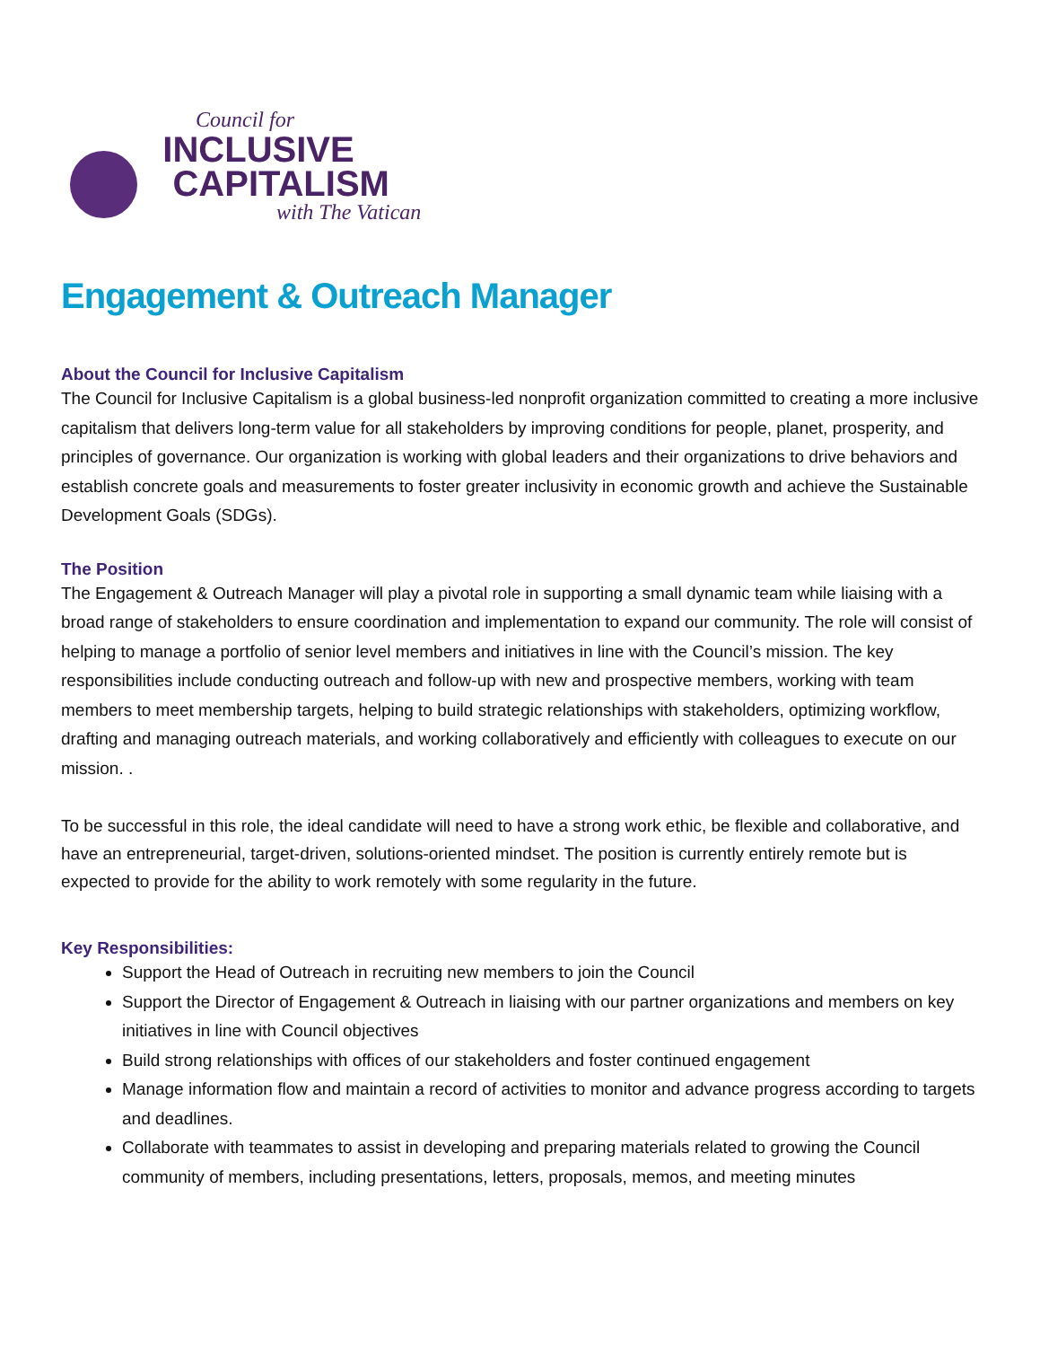Council for
INCLUSIVE
CAPITALISM
with The Vatican
Engagement & Outreach Manager
About the Council for Inclusive Capitalism
The Council for Inclusive Capitalism is a global business-led nonprofit organization committed to creating a more inclusive capitalism that delivers long-term value for all stakeholders by improving conditions for people, planet, prosperity, and principles of governance. Our organization is working with global leaders and their organizations to drive behaviors and establish concrete goals and measurements to foster greater inclusivity in economic growth and achieve the Sustainable Development Goals (SDGs).
The Position
The Engagement & Outreach Manager will play a pivotal role in supporting a small dynamic team while liaising with a broad range of stakeholders to ensure coordination and implementation to expand our community. The role will consist of helping to manage a portfolio of senior level members and initiatives in line with the Council’s mission. The key responsibilities include conducting outreach and follow-up with new and prospective members, working with team members to meet membership targets, helping to build strategic relationships with stakeholders, optimizing workflow, drafting and managing outreach materials, and working collaboratively and efficiently with colleagues to execute on our mission. .
To be successful in this role, the ideal candidate will need to have a strong work ethic, be flexible and collaborative, and have an entrepreneurial, target-driven, solutions-oriented mindset. The position is currently entirely remote but is expected to provide for the ability to work remotely with some regularity in the future.
Key Responsibilities:
Support the Head of Outreach in recruiting new members to join the Council
Support the Director of Engagement & Outreach in liaising with our partner organizations and members on key initiatives in line with Council objectives
Build strong relationships with offices of our stakeholders and foster continued engagement
Manage information flow and maintain a record of activities to monitor and advance progress according to targets and deadlines.
Collaborate with teammates to assist in developing and preparing materials related to growing the Council community of members, including presentations, letters, proposals, memos, and meeting minutes